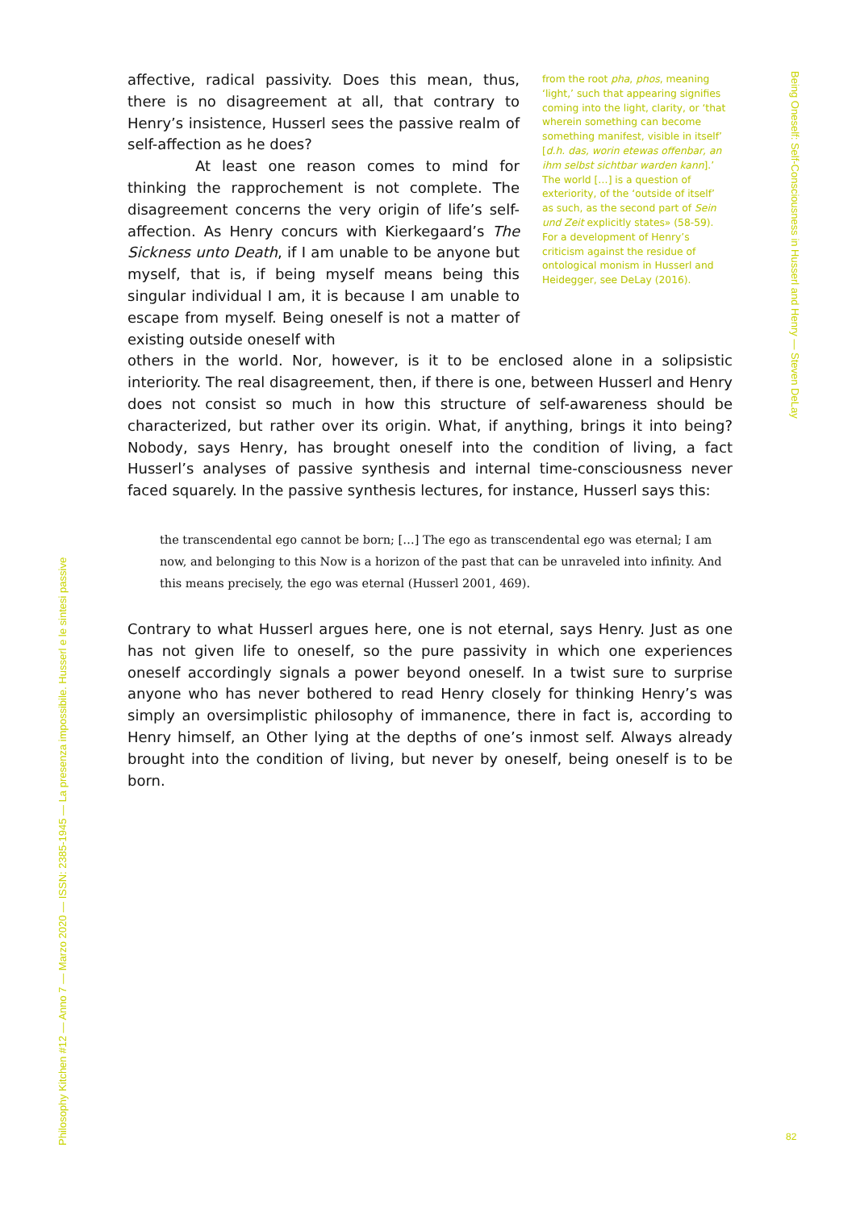affective, radical passivity. Does this mean, thus, there is no disagreement at all, that contrary to Henry’s insistence, Husserl sees the passive realm of self-affection as he does?
At least one reason comes to mind for thinking the rapprochement is not complete. The disagreement concerns the very origin of life’s self-affection. As Henry concurs with Kierkegaard’s The Sickness unto Death, if I am unable to be anyone but myself, that is, if being myself means being this singular individual I am, it is because I am unable to escape from myself. Being oneself is not a matter of existing outside oneself with
from the root pha, phos, meaning ‘light,’ such that appearing signifies coming into the light, clarity, or ‘that wherein something can become something manifest, visible in itself’ [d.h. das, worin etewas offenbar, an ihm selbst sichtbar warden kann].’ The world […] is a question of exteriority, of the ‘outside of itself’ as such, as the second part of Sein und Zeit explicitly states» (58-59). For a development of Henry’s criticism against the residue of ontological monism in Husserl and Heidegger, see DeLay (2016).
others in the world. Nor, however, is it to be enclosed alone in a solipsistic interiority. The real disagreement, then, if there is one, between Husserl and Henry does not consist so much in how this structure of self-awareness should be characterized, but rather over its origin. What, if anything, brings it into being? Nobody, says Henry, has brought oneself into the condition of living, a fact Husserl’s analyses of passive synthesis and internal time-consciousness never faced squarely. In the passive synthesis lectures, for instance, Husserl says this:
the transcendental ego cannot be born; […] The ego as transcendental ego was eternal; I am now, and belonging to this Now is a horizon of the past that can be unraveled into infinity. And this means precisely, the ego was eternal (Husserl 2001, 469).
Contrary to what Husserl argues here, one is not eternal, says Henry. Just as one has not given life to oneself, so the pure passivity in which one experiences oneself accordingly signals a power beyond oneself. In a twist sure to surprise anyone who has never bothered to read Henry closely for thinking Henry’s was simply an oversimplistic philosophy of immanence, there in fact is, according to Henry himself, an Other lying at the depths of one’s inmost self. Always already brought into the condition of living, but never by oneself, being oneself is to be born.
Philosophy Kitchen #12 — Anno 7 — Marzo 2020 — ISSN: 2385-1945 — La presenza impossibile. Husserl e le sintesi passive
Being Oneself: Self-Consciousness in Husserl and Henry — Steven DeLay
82